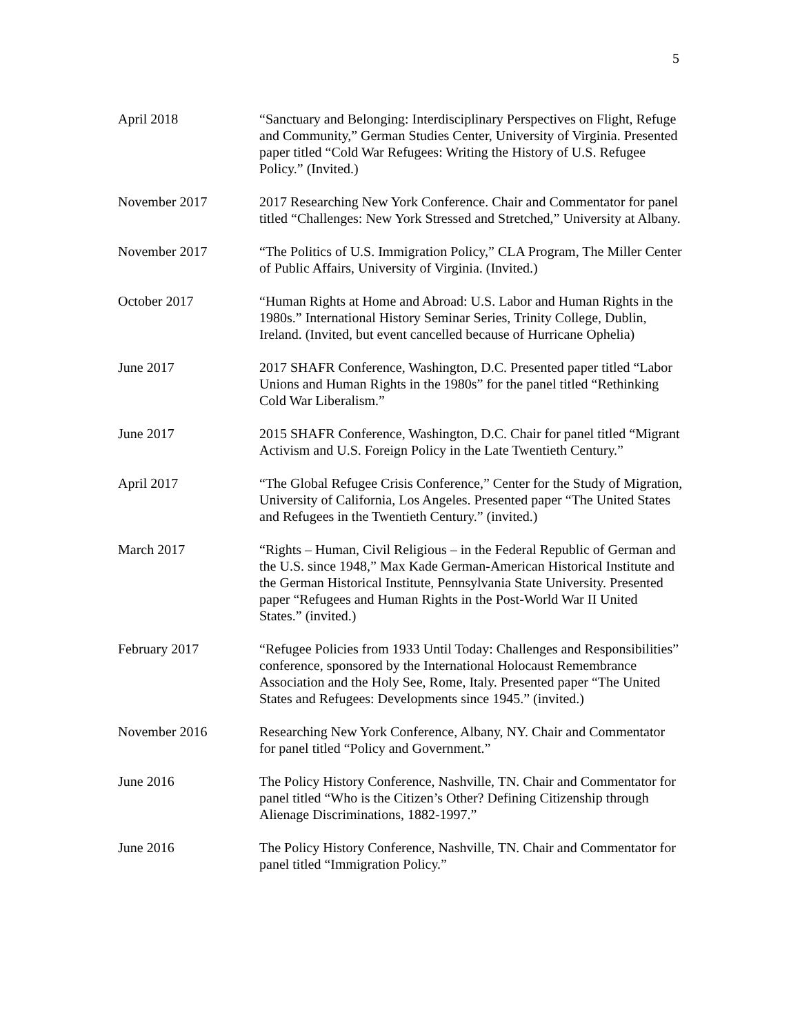5
April 2018 “Sanctuary and Belonging: Interdisciplinary Perspectives on Flight, Refuge and Community,” German Studies Center, University of Virginia. Presented paper titled “Cold War Refugees: Writing the History of U.S. Refugee Policy.” (Invited.)
November 2017 2017 Researching New York Conference. Chair and Commentator for panel titled “Challenges: New York Stressed and Stretched,” University at Albany.
November 2017 “The Politics of U.S. Immigration Policy,” CLA Program, The Miller Center of Public Affairs, University of Virginia. (Invited.)
October 2017 “Human Rights at Home and Abroad: U.S. Labor and Human Rights in the 1980s.” International History Seminar Series, Trinity College, Dublin, Ireland. (Invited, but event cancelled because of Hurricane Ophelia)
June 2017 2017 SHAFR Conference, Washington, D.C. Presented paper titled “Labor Unions and Human Rights in the 1980s” for the panel titled “Rethinking Cold War Liberalism.”
June 2017 2015 SHAFR Conference, Washington, D.C. Chair for panel titled “Migrant Activism and U.S. Foreign Policy in the Late Twentieth Century.”
April 2017 “The Global Refugee Crisis Conference,” Center for the Study of Migration, University of California, Los Angeles. Presented paper “The United States and Refugees in the Twentieth Century.” (invited.)
March 2017 “Rights – Human, Civil Religious – in the Federal Republic of German and the U.S. since 1948,” Max Kade German-American Historical Institute and the German Historical Institute, Pennsylvania State University. Presented paper “Refugees and Human Rights in the Post-World War II United States.” (invited.)
February 2017 “Refugee Policies from 1933 Until Today: Challenges and Responsibilities” conference, sponsored by the International Holocaust Remembrance Association and the Holy See, Rome, Italy. Presented paper “The United States and Refugees: Developments since 1945.” (invited.)
November 2016 Researching New York Conference, Albany, NY. Chair and Commentator for panel titled “Policy and Government.”
June 2016 The Policy History Conference, Nashville, TN. Chair and Commentator for panel titled “Who is the Citizen’s Other? Defining Citizenship through Alienage Discriminations, 1882-1997.”
June 2016 The Policy History Conference, Nashville, TN. Chair and Commentator for panel titled “Immigration Policy.”